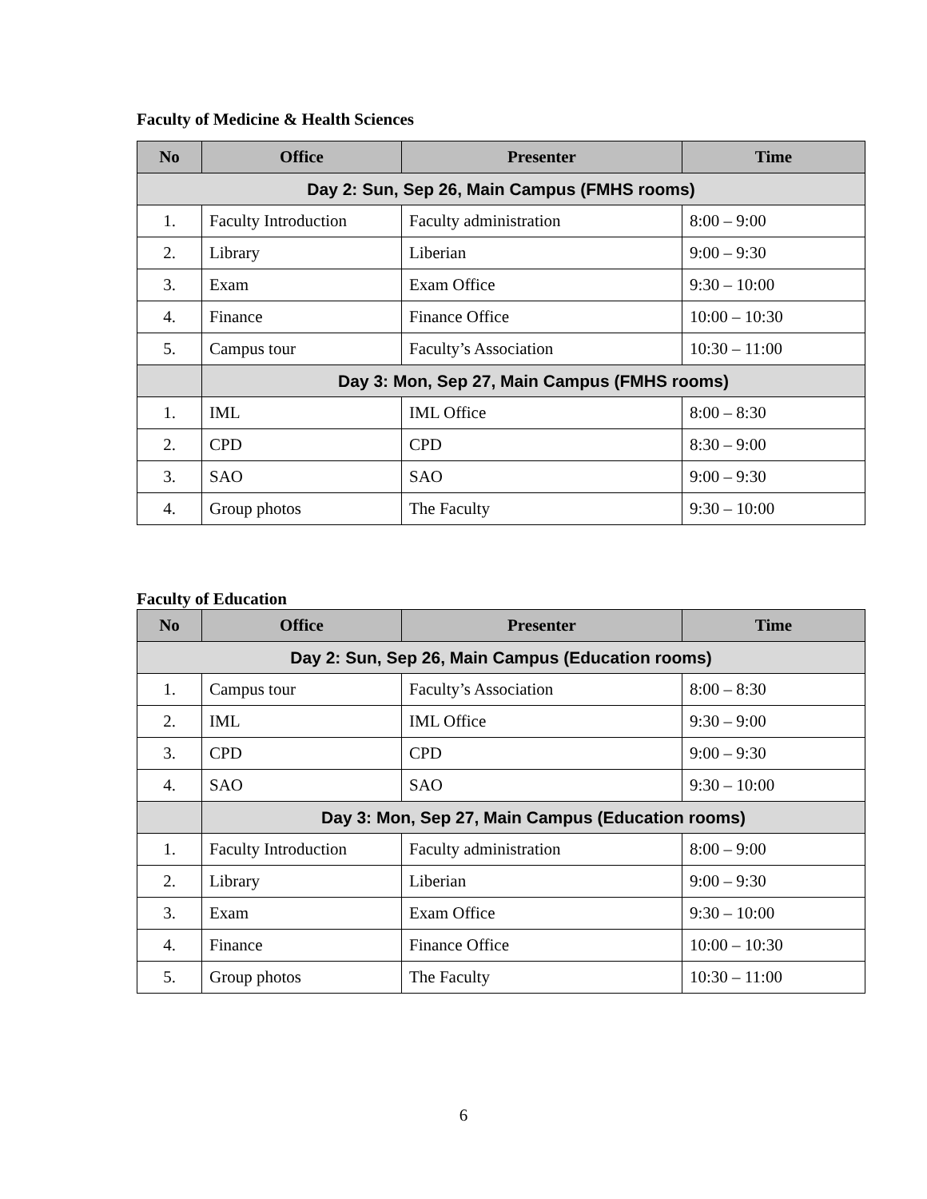Faculty of Medicine & Health Sciences
| No | Office | Presenter | Time |
| --- | --- | --- | --- |
| Day 2: Sun, Sep 26, Main Campus (FMHS rooms) | | | |
| 1. | Faculty Introduction | Faculty administration | 8:00 – 9:00 |
| 2. | Library | Liberian | 9:00 – 9:30 |
| 3. | Exam | Exam Office | 9:30 – 10:00 |
| 4. | Finance | Finance Office | 10:00 – 10:30 |
| 5. | Campus tour | Faculty’s Association | 10:30 – 11:00 |
| | Day 3: Mon, Sep 27, Main Campus (FMHS rooms) | | |
| 1. | IML | IML Office | 8:00 – 8:30 |
| 2. | CPD | CPD | 8:30 – 9:00 |
| 3. | SAO | SAO | 9:00 – 9:30 |
| 4. | Group photos | The Faculty | 9:30 – 10:00 |
Faculty of Education
| No | Office | Presenter | Time |
| --- | --- | --- | --- |
| Day 2: Sun, Sep 26, Main Campus (Education rooms) | | | |
| 1. | Campus tour | Faculty’s Association | 8:00 – 8:30 |
| 2. | IML | IML Office | 9:30 – 9:00 |
| 3. | CPD | CPD | 9:00 – 9:30 |
| 4. | SAO | SAO | 9:30 – 10:00 |
| | Day 3: Mon, Sep 27, Main Campus (Education rooms) | | |
| 1. | Faculty Introduction | Faculty administration | 8:00 – 9:00 |
| 2. | Library | Liberian | 9:00 – 9:30 |
| 3. | Exam | Exam Office | 9:30 – 10:00 |
| 4. | Finance | Finance Office | 10:00 – 10:30 |
| 5. | Group photos | The Faculty | 10:30 – 11:00 |
6